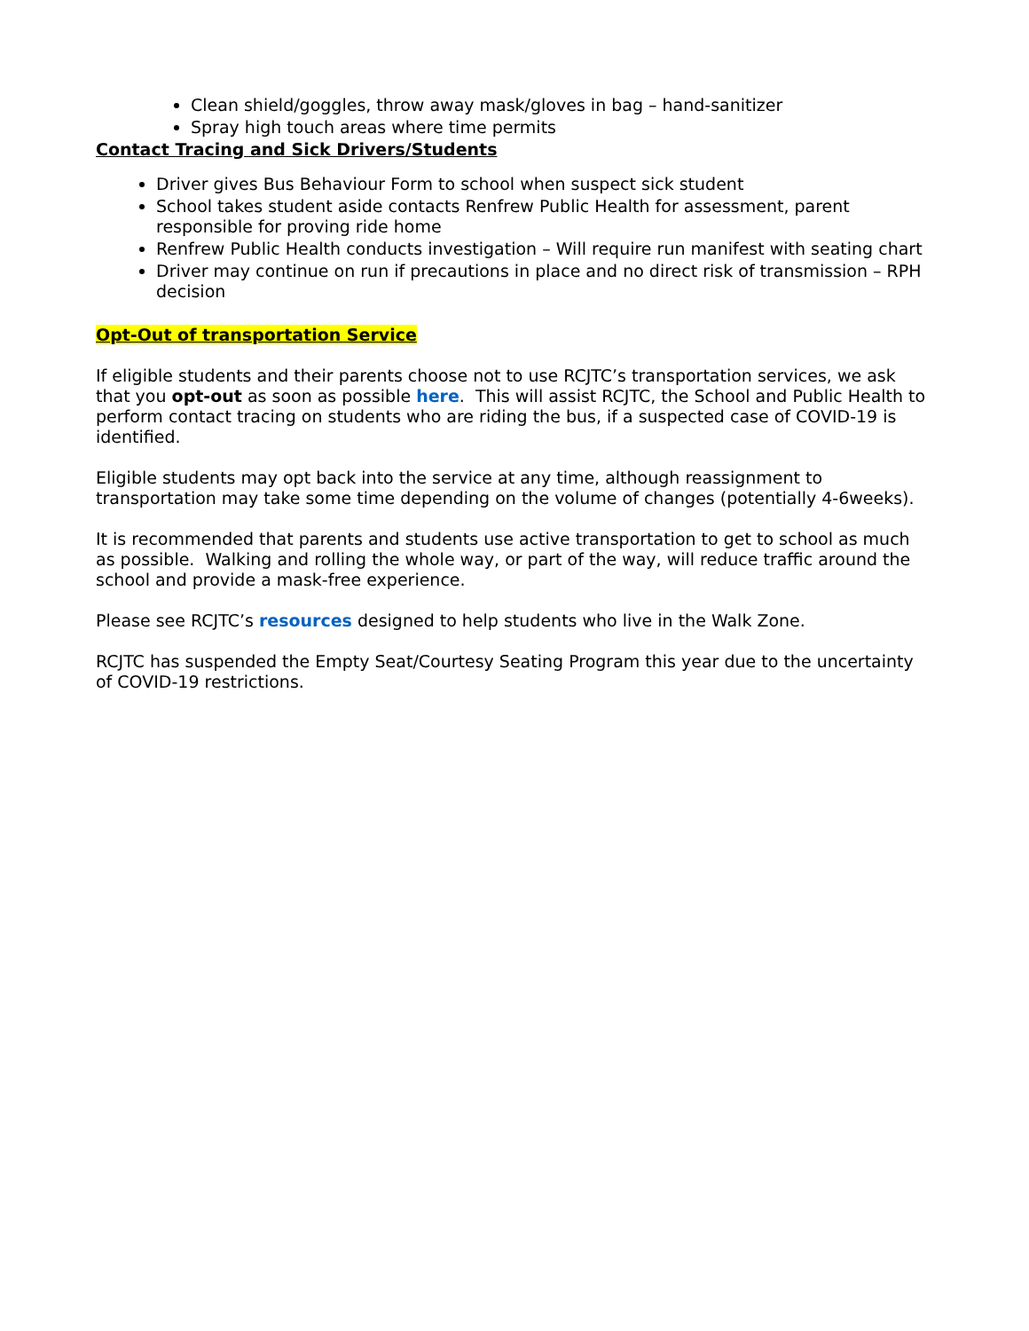Clean shield/goggles, throw away mask/gloves in bag – hand-sanitizer
Spray high touch areas where time permits
Contact Tracing and Sick Drivers/Students
Driver gives Bus Behaviour Form to school when suspect sick student
School takes student aside contacts Renfrew Public Health for assessment, parent responsible for proving ride home
Renfrew Public Health conducts investigation – Will require run manifest with seating chart
Driver may continue on run if precautions in place and no direct risk of transmission – RPH decision
Opt-Out of transportation Service
If eligible students and their parents choose not to use RCJTC’s transportation services, we ask that you opt-out as soon as possible here. This will assist RCJTC, the School and Public Health to perform contact tracing on students who are riding the bus, if a suspected case of COVID-19 is identified.
Eligible students may opt back into the service at any time, although reassignment to transportation may take some time depending on the volume of changes (potentially 4-6weeks).
It is recommended that parents and students use active transportation to get to school as much as possible. Walking and rolling the whole way, or part of the way, will reduce traffic around the school and provide a mask-free experience.
Please see RCJTC’s resources designed to help students who live in the Walk Zone.
RCJTC has suspended the Empty Seat/Courtesy Seating Program this year due to the uncertainty of COVID-19 restrictions.